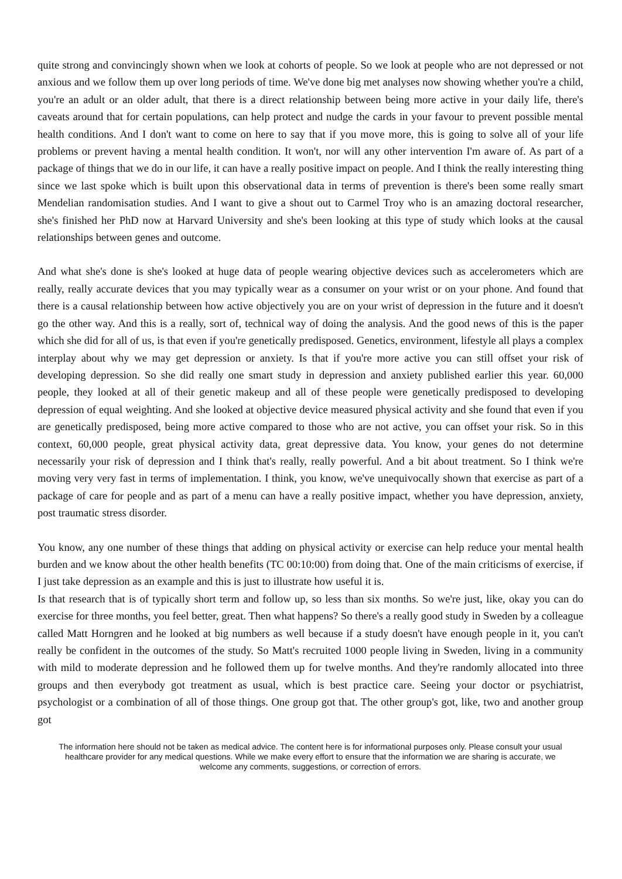quite strong and convincingly shown when we look at cohorts of people. So we look at people who are not depressed or not anxious and we follow them up over long periods of time. We've done big met analyses now showing whether you're a child, you're an adult or an older adult, that there is a direct relationship between being more active in your daily life, there's caveats around that for certain populations, can help protect and nudge the cards in your favour to prevent possible mental health conditions. And I don't want to come on here to say that if you move more, this is going to solve all of your life problems or prevent having a mental health condition. It won't, nor will any other intervention I'm aware of. As part of a package of things that we do in our life, it can have a really positive impact on people. And I think the really interesting thing since we last spoke which is built upon this observational data in terms of prevention is there's been some really smart Mendelian randomisation studies. And I want to give a shout out to Carmel Troy who is an amazing doctoral researcher, she's finished her PhD now at Harvard University and she's been looking at this type of study which looks at the causal relationships between genes and outcome.
And what she's done is she's looked at huge data of people wearing objective devices such as accelerometers which are really, really accurate devices that you may typically wear as a consumer on your wrist or on your phone. And found that there is a causal relationship between how active objectively you are on your wrist of depression in the future and it doesn't go the other way. And this is a really, sort of, technical way of doing the analysis. And the good news of this is the paper which she did for all of us, is that even if you're genetically predisposed. Genetics, environment, lifestyle all plays a complex interplay about why we may get depression or anxiety. Is that if you're more active you can still offset your risk of developing depression. So she did really one smart study in depression and anxiety published earlier this year. 60,000 people, they looked at all of their genetic makeup and all of these people were genetically predisposed to developing depression of equal weighting. And she looked at objective device measured physical activity and she found that even if you are genetically predisposed, being more active compared to those who are not active, you can offset your risk. So in this context, 60,000 people, great physical activity data, great depressive data. You know, your genes do not determine necessarily your risk of depression and I think that's really, really powerful. And a bit about treatment. So I think we're moving very very fast in terms of implementation. I think, you know, we've unequivocally shown that exercise as part of a package of care for people and as part of a menu can have a really positive impact, whether you have depression, anxiety, post traumatic stress disorder.
You know, any one number of these things that adding on physical activity or exercise can help reduce your mental health burden and we know about the other health benefits (TC 00:10:00) from doing that. One of the main criticisms of exercise, if I just take depression as an example and this is just to illustrate how useful it is.
Is that research that is of typically short term and follow up, so less than six months. So we're just, like, okay you can do exercise for three months, you feel better, great. Then what happens? So there's a really good study in Sweden by a colleague called Matt Horngren and he looked at big numbers as well because if a study doesn't have enough people in it, you can't really be confident in the outcomes of the study. So Matt's recruited 1000 people living in Sweden, living in a community with mild to moderate depression and he followed them up for twelve months. And they're randomly allocated into three groups and then everybody got treatment as usual, which is best practice care. Seeing your doctor or psychiatrist, psychologist or a combination of all of those things. One group got that. The other group's got, like, two and another group got
The information here should not be taken as medical advice. The content here is for informational purposes only. Please consult your usual healthcare provider for any medical questions. While we make every effort to ensure that the information we are sharing is accurate, we welcome any comments, suggestions, or correction of errors.